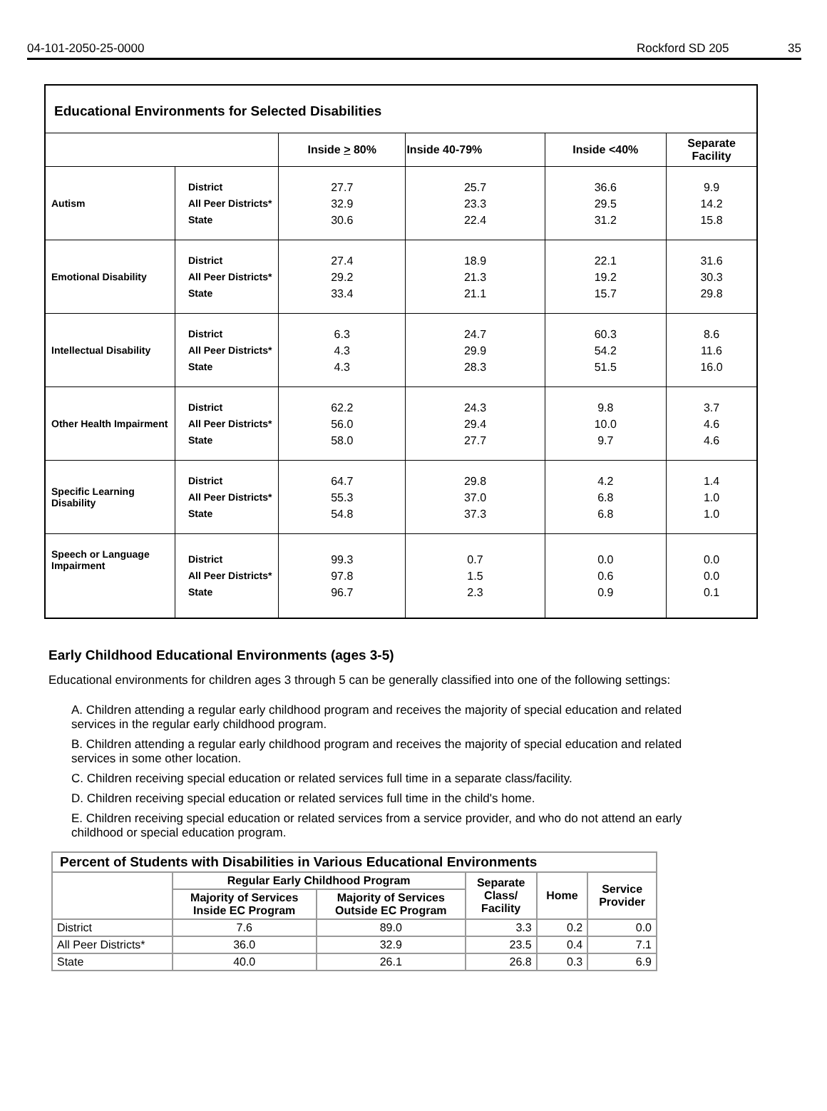04-101-2050-25-0000 Rockford SD 205 35
| Educational Environments for Selected Disabilities | | | | | |
| --- | --- | --- | --- | --- | --- |
| | | Inside > 80% | Inside 40-79% | Inside <40% | Separate Facility |
| Autism | District All Peer Districts* State | 27.7 32.9 30.6 | 25.7 23.3 22.4 | 36.6 29.5 31.2 | 9.9 14.2 15.8 |
| Emotional Disability | District All Peer Districts* State | 27.4 29.2 33.4 | 18.9 21.3 21.1 | 22.1 19.2 15.7 | 31.6 30.3 29.8 |
| Intellectual Disability | District All Peer Districts* State | 6.3 4.3 4.3 | 24.7 29.9 28.3 | 60.3 54.2 51.5 | 8.6 11.6 16.0 |
| Other Health Impairment | District All Peer Districts* State | 62.2 56.0 58.0 | 24.3 29.4 27.7 | 9.8 10.0 9.7 | 3.7 4.6 4.6 |
| Specific Learning Disability | District All Peer Districts* State | 64.7 55.3 54.8 | 29.8 37.0 37.3 | 4.2 6.8 6.8 | 1.4 1.0 1.0 |
| Speech or Language Impairment | District All Peer Districts* State | 99.3 97.8 96.7 | 0.7 1.5 2.3 | 0.0 0.6 0.9 | 0.0 0.0 0.1 |
Early Childhood Educational Environments (ages 3-5)
Educational environments for children ages 3 through 5 can be generally classified into one of the following settings:
A. Children attending a regular early childhood program and receives the majority of special education and related services in the regular early childhood program.
B. Children attending a regular early childhood program and receives the majority of special education and related services in some other location.
C. Children receiving special education or related services full time in a separate class/facility.
D. Children receiving special education or related services full time in the child's home.
E. Children receiving special education or related services from a service provider, and who do not attend an early childhood or special education program.
| Percent of Students with Disabilities in Various Educational Environments | | | | | |
| --- | --- | --- | --- | --- | --- |
| | Regular Early Childhood Program | | Separate Class/ Facility | Home | Service Provider |
| | Majority of Services Inside EC Program | Majority of Services Outside EC Program | | | |
| District | 7.6 | 89.0 | 3.3 | 0.2 | 0.0 |
| All Peer Districts* | 36.0 | 32.9 | 23.5 | 0.4 | 7.1 |
| State | 40.0 | 26.1 | 26.8 | 0.3 | 6.9 |